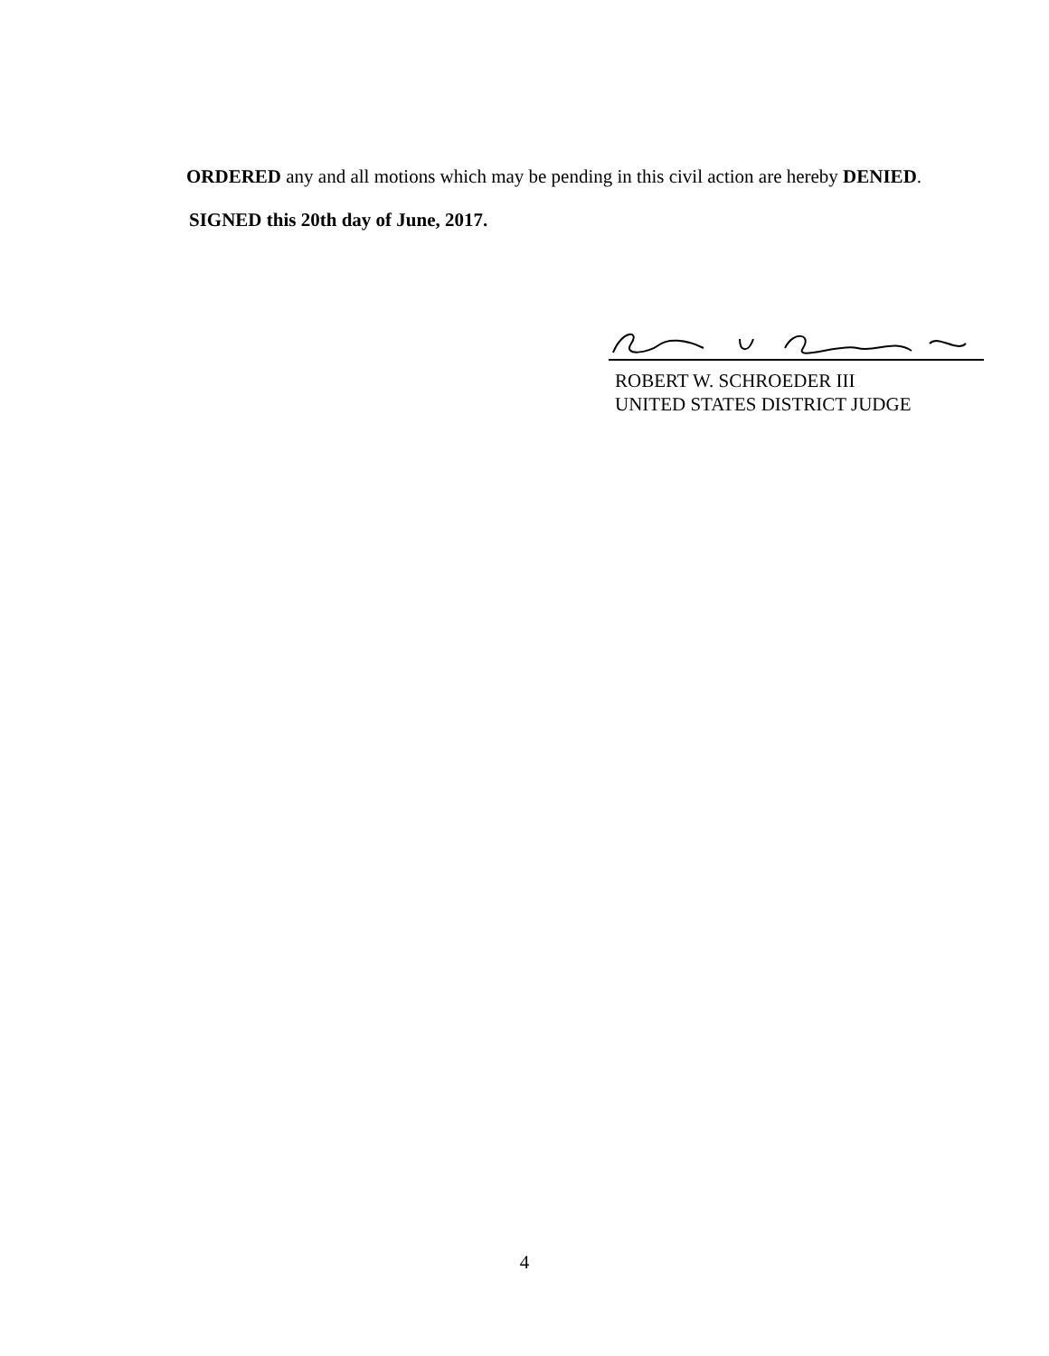ORDERED any and all motions which may be pending in this civil action are hereby DENIED.
SIGNED this 20th day of June, 2017.
ROBERT W. SCHROEDER III
UNITED STATES DISTRICT JUDGE
4